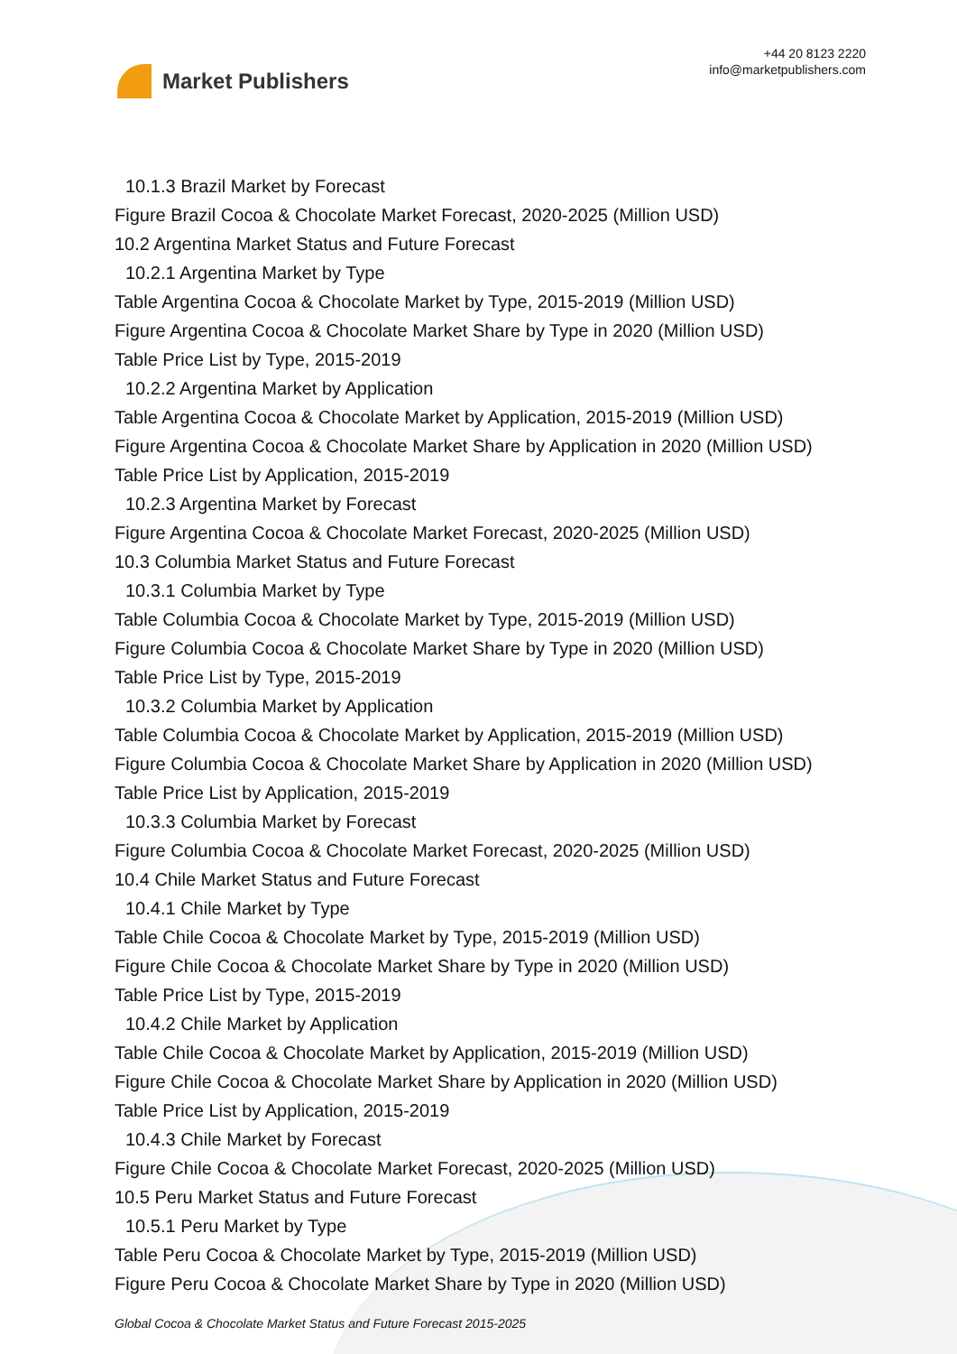Market Publishers
+44 20 8123 2220
info@marketpublishers.com
10.1.3 Brazil Market by Forecast
Figure Brazil Cocoa & Chocolate Market Forecast, 2020-2025 (Million USD)
10.2 Argentina Market Status and Future Forecast
10.2.1 Argentina Market by Type
Table Argentina Cocoa & Chocolate Market by Type, 2015-2019 (Million USD)
Figure Argentina Cocoa & Chocolate Market Share by Type in 2020 (Million USD)
Table Price List by Type, 2015-2019
10.2.2 Argentina Market by Application
Table Argentina Cocoa & Chocolate Market by Application, 2015-2019 (Million USD)
Figure Argentina Cocoa & Chocolate Market Share by Application in 2020 (Million USD)
Table Price List by Application, 2015-2019
10.2.3 Argentina Market by Forecast
Figure Argentina Cocoa & Chocolate Market Forecast, 2020-2025 (Million USD)
10.3 Columbia Market Status and Future Forecast
10.3.1 Columbia Market by Type
Table Columbia Cocoa & Chocolate Market by Type, 2015-2019 (Million USD)
Figure Columbia Cocoa & Chocolate Market Share by Type in 2020 (Million USD)
Table Price List by Type, 2015-2019
10.3.2 Columbia Market by Application
Table Columbia Cocoa & Chocolate Market by Application, 2015-2019 (Million USD)
Figure Columbia Cocoa & Chocolate Market Share by Application in 2020 (Million USD)
Table Price List by Application, 2015-2019
10.3.3 Columbia Market by Forecast
Figure Columbia Cocoa & Chocolate Market Forecast, 2020-2025 (Million USD)
10.4 Chile Market Status and Future Forecast
10.4.1 Chile Market by Type
Table Chile Cocoa & Chocolate Market by Type, 2015-2019 (Million USD)
Figure Chile Cocoa & Chocolate Market Share by Type in 2020 (Million USD)
Table Price List by Type, 2015-2019
10.4.2 Chile Market by Application
Table Chile Cocoa & Chocolate Market by Application, 2015-2019 (Million USD)
Figure Chile Cocoa & Chocolate Market Share by Application in 2020 (Million USD)
Table Price List by Application, 2015-2019
10.4.3 Chile Market by Forecast
Figure Chile Cocoa & Chocolate Market Forecast, 2020-2025 (Million USD)
10.5 Peru Market Status and Future Forecast
10.5.1 Peru Market by Type
Table Peru Cocoa & Chocolate Market by Type, 2015-2019 (Million USD)
Figure Peru Cocoa & Chocolate Market Share by Type in 2020 (Million USD)
Global Cocoa & Chocolate Market Status and Future Forecast 2015-2025